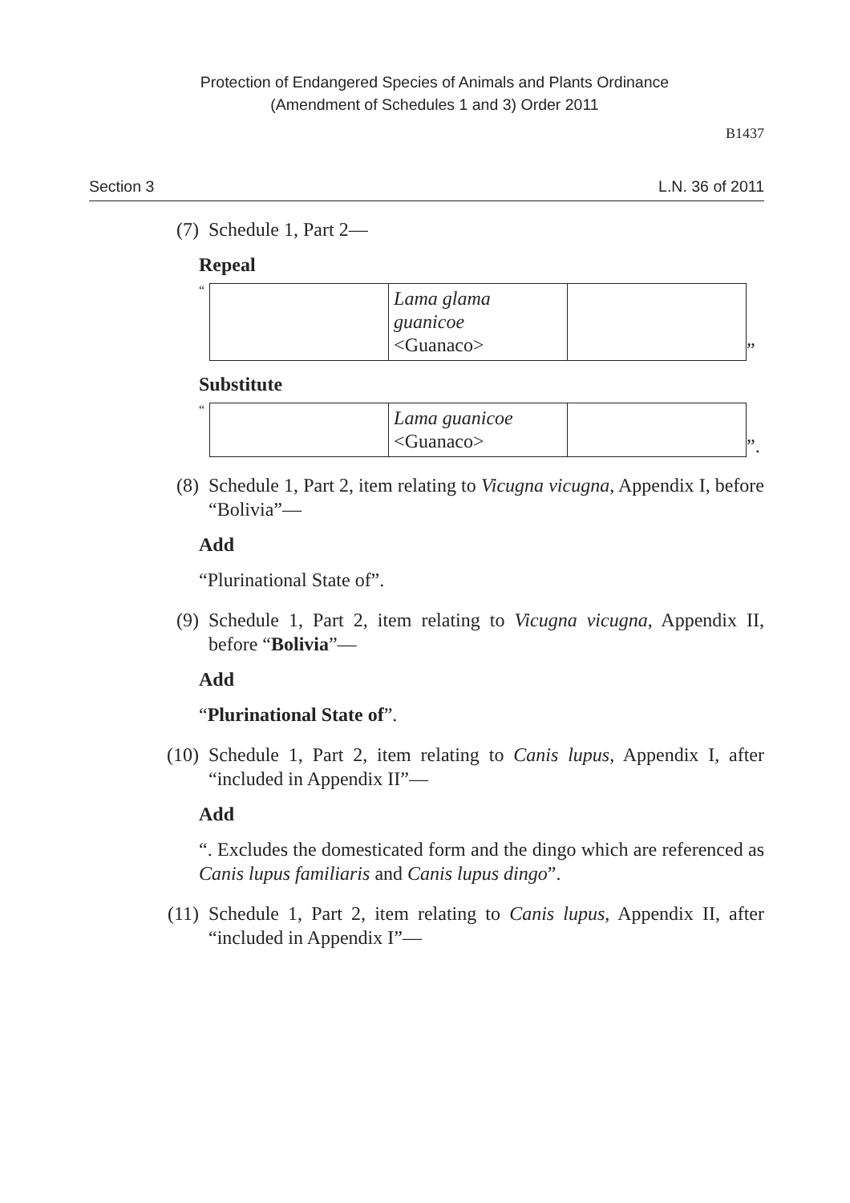Protection of Endangered Species of Animals and Plants Ordinance
(Amendment of Schedules 1 and 3) Order 2011
B1437
Section 3 L.N. 36 of 2011
(7) Schedule 1, Part 2—
Repeal
“
| | Lama glama guanicoe <Guanaco> | |
”
Substitute
“
| | Lama guanicoe <Guanaco> | |
”.
(8) Schedule 1, Part 2, item relating to Vicugna vicugna, Appendix I, before “Bolivia”—
Add
“Plurinational State of”.
(9) Schedule 1, Part 2, item relating to Vicugna vicugna, Appendix II, before “Bolivia”—
Add
“Plurinational State of”.
(10) Schedule 1, Part 2, item relating to Canis lupus, Appendix I, after “included in Appendix II”—
Add
“. Excludes the domesticated form and the dingo which are referenced as Canis lupus familiaris and Canis lupus dingo”.
(11) Schedule 1, Part 2, item relating to Canis lupus, Appendix II, after “included in Appendix I”—